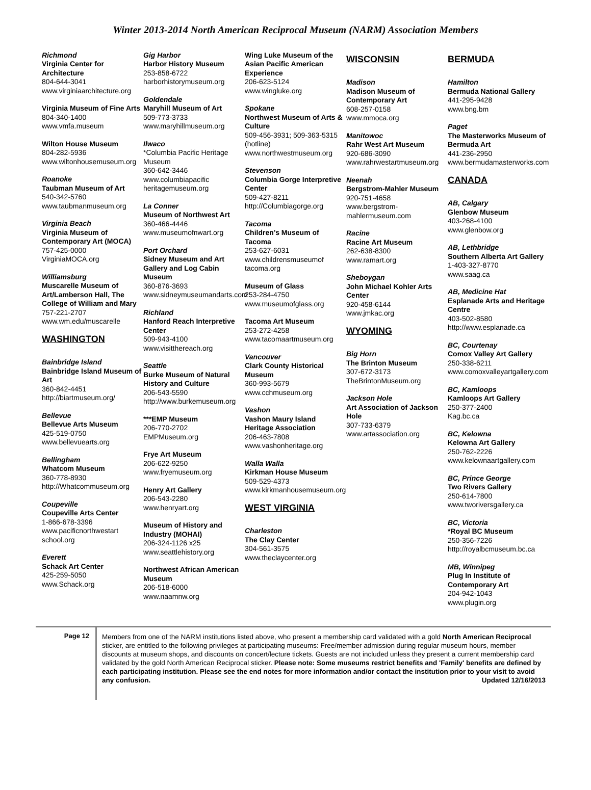Winter 2013-2014 North American Reciprocal Museum (NARM) Association Members
Richmond
Virginia Center for Architecture
804-644-3041
www.virginiaarchitecture.org
Virginia Museum of Fine Arts
804-340-1400
www.vmfa.museum
Wilton House Museum
804-282-5936
www.wiltonhousemuseum.org
Roanoke
Taubman Museum of Art
540-342-5760
www.taubmanmuseum.org
Virginia Beach
Virginia Museum of Contemporary Art (MOCA)
757-425-0000
VirginiaMOCA.org
Williamsburg
Muscarelle Museum of Art/Lamberson Hall, The College of William and Mary
757-221-2707
www.wm.edu/muscarelle
WASHINGTON
Bainbridge Island
Bainbridge Island Museum of Art
360-842-4451
http://biartmuseum.org/
Bellevue
Bellevue Arts Museum
425-519-0750
www.bellevuearts.org
Bellingham
Whatcom Museum
360-778-8930
http://Whatcommuseum.org
Coupeville
Coupeville Arts Center
1-866-678-3396
www.pacificnorthwestart school.org
Everett
Schack Art Center
425-259-5050
www.Schack.org
Gig Harbor
Harbor History Museum
253-858-6722
harborhistorymuseum.org
Goldendale
Maryhill Museum of Art
509-773-3733
www.maryhillmuseum.org
Ilwaco
*Columbia Pacific Heritage Museum
360-642-3446
www.columbiapacific heritagemuseum.org
La Conner
Museum of Northwest Art
360-466-4446
www.museumofnwart.org
Port Orchard
Sidney Museum and Art Gallery and Log Cabin Museum
360-876-3693
www.sidneymuseumandarts.com
Richland
Hanford Reach Interpretive Center
509-943-4100
www.visitthereach.org
Seattle
Burke Museum of Natural History and Culture
206-543-5590
http://www.burkemuseum.org
***EMP Museum
206-770-2702
EMPMuseum.org
Frye Art Museum
206-622-9250
www.fryemuseum.org
Henry Art Gallery
206-543-2280
www.henryart.org
Museum of History and Industry (MOHAI)
206-324-1126 x25
www.seattlehistory.org
Northwest African American Museum
206-518-6000
www.naamnw.org
Wing Luke Museum of the Asian Pacific American Experience
206-623-5124
www.wingluke.org
Spokane
Northwest Museum of Arts & Culture
509-456-3931; 509-363-5315 (hotline)
www.northwestmuseum.org
Stevenson
Columbia Gorge Interpretive Center
509-427-8211
http://Columbiagorge.org
Tacoma
Children’s Museum of Tacoma
253-627-6031
www.childrensmuseumof tacoma.org
Museum of Glass
253-284-4750
www.museumofglass.org
Tacoma Art Museum
253-272-4258
www.tacomaartmuseum.org
Vancouver
Clark County Historical Museum
360-993-5679
www.cchmuseum.org
Vashon
Vashon Maury Island Heritage Association
206-463-7808
www.vashonheritage.org
Walla Walla
Kirkman House Museum
509-529-4373
www.kirkmanhousemuseum.org
WEST VIRGINIA
Charleston
The Clay Center
304-561-3575
www.theclaycenter.org
WISCONSIN
Madison
Madison Museum of Contemporary Art
608-257-0158
www.mmoca.org
Manitowoc
Rahr West Art Museum
920-686-3090
www.rahrwestartmuseum.org
Neenah
Bergstrom-Mahler Museum
920-751-4658
www.bergstrom-mahlermuseum.com
Racine
Racine Art Museum
262-638-8300
www.ramart.org
Sheboygan
John Michael Kohler Arts Center
920-458-6144
www.jmkac.org
WYOMING
Big Horn
The Brinton Museum
307-672-3173
TheBrintonMuseum.org
Jackson Hole
Art Association of Jackson Hole
307-733-6379
www.artassociation.org
BERMUDA
Hamilton
Bermuda National Gallery
441-295-9428
www.bng.bm
Paget
The Masterworks Museum of Bermuda Art
441-236-2950
www.bermudamasterworks.com
CANADA
AB, Calgary
Glenbow Museum
403-268-4100
www.glenbow.org
AB, Lethbridge
Southern Alberta Art Gallery
1-403-327-8770
www.saag.ca
AB, Medicine Hat
Esplanade Arts and Heritage Centre
403-502-8580
http://www.esplanade.ca
BC, Courtenay
Comox Valley Art Gallery
250-338-6211
www.comoxvalleyartgallery.com
BC, Kamloops
Kamloops Art Gallery
250-377-2400
Kag.bc.ca
BC, Kelowna
Kelowna Art Gallery
250-762-2226
www.kelownaartgallery.com
BC, Prince George
Two Rivers Gallery
250-614-7800
www.tworiversgallery.ca
BC, Victoria
*Royal BC Museum
250-356-7226
http://royalbcmuseum.bc.ca
MB, Winnipeg
Plug In Institute of Contemporary Art
204-942-1043
www.plugin.org
Page 12
Members from one of the NARM institutions listed above, who present a membership card validated with a gold North American Reciprocal sticker, are entitled to the following privileges at participating museums: Free/member admission during regular museum hours, member discounts at museum shops, and discounts on concert/lecture tickets. Guests are not included unless they present a current membership card validated by the gold North American Reciprocal sticker. Please note: Some museums restrict benefits and 'Family' benefits are defined by each participating institution. Please see the end notes for more information and/or contact the institution prior to your visit to avoid any confusion. Updated 12/16/2013